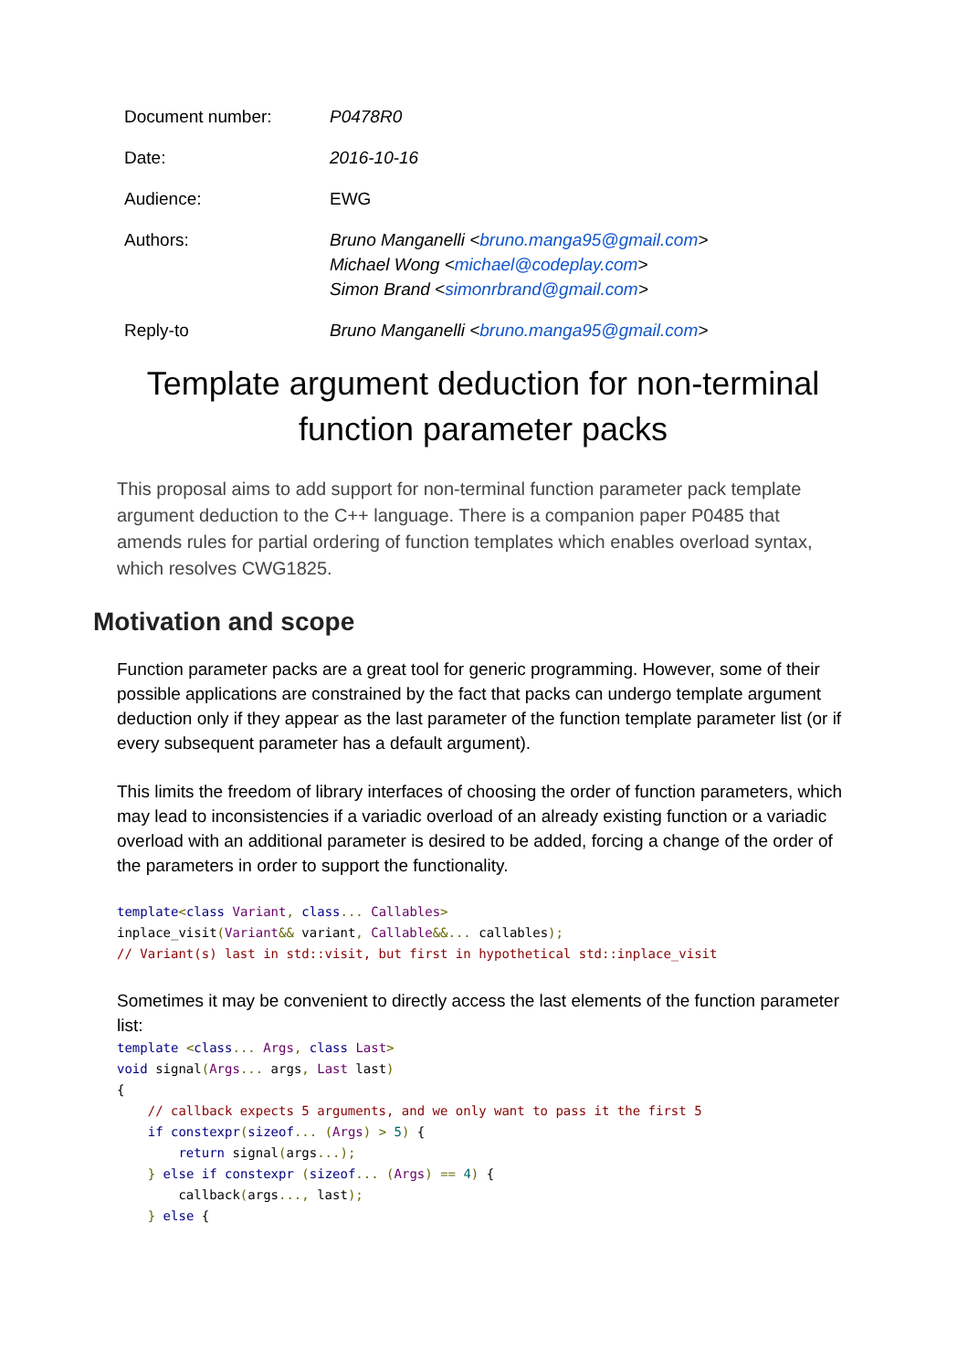| Document number: | P0478R0 |
| Date: | 2016-10-16 |
| Audience: | EWG |
| Authors: | Bruno Manganelli < bruno.manga95@gmail.com > Michael Wong < michael@codeplay.com > Simon Brand < simonrbrand@gmail.com > |
| Reply-to | Bruno Manganelli < bruno.manga95@gmail.com > |
Template argument deduction for non-terminal function parameter packs
This proposal aims to add support for non-terminal function parameter pack template argument deduction to the C++ language. There is a companion paper P0485 that amends rules for partial ordering of function templates which enables overload syntax, which resolves CWG1825.
Motivation and scope
Function parameter packs are a great tool for generic programming. However, some of their possible applications are constrained by the fact that packs can undergo template argument deduction only if they appear as the last parameter of the function template parameter list (or if every subsequent parameter has a default argument).
This limits the freedom of library interfaces of choosing the order of function parameters, which may lead to inconsistencies if a variadic overload of an already existing function or a variadic overload with an additional parameter is desired to be added, forcing a change of the order of the parameters in order to support the functionality.
template<class Variant, class... Callables>
inplace_visit(Variant&& variant, Callable&&... callables);
// Variant(s) last in std::visit, but first in hypothetical std::inplace_visit
Sometimes it may be convenient to directly access the last elements of the function parameter list:
template <class... Args, class Last>
void signal(Args... args, Last last)
{
    // callback expects 5 arguments, and we only want to pass it the first 5
    if constexpr(sizeof... (Args) > 5) {
        return signal(args...);
    } else if constexpr (sizeof... (Args) == 4) {
        callback(args..., last);
    } else {